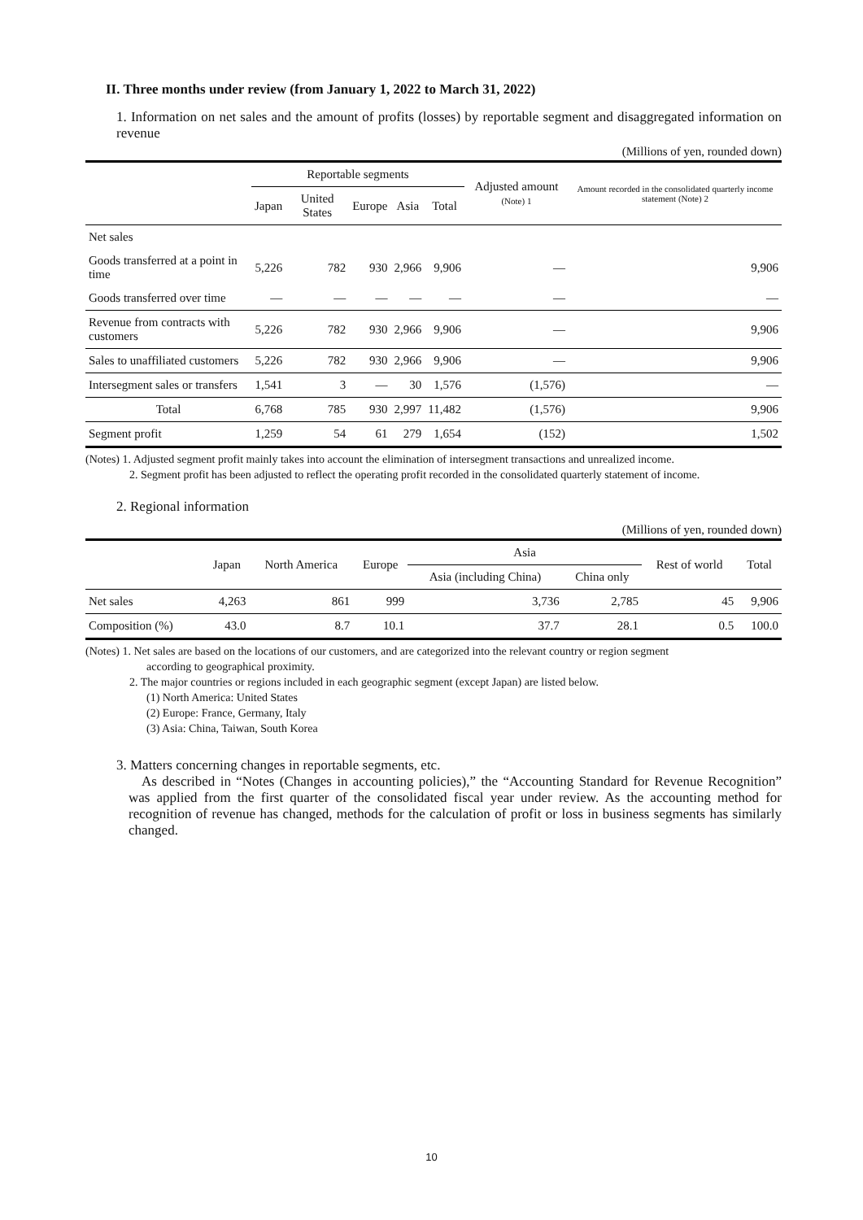II. Three months under review (from January 1, 2022 to March 31, 2022)
1. Information on net sales and the amount of profits (losses) by reportable segment and disaggregated information on revenue
(Millions of yen, rounded down)
| | Reportable segments | | | | | Adjusted amount (Note) 1 | Amount recorded in the consolidated quarterly income statement (Note) 2 |
| --- | --- | --- | --- | --- | --- | --- | --- |
| | Japan | United States | Europe | Asia | Total | | |
| Net sales | | | | | | | |
| Goods transferred at a point in time | 5,226 | 782 | 930 | 2,966 | 9,906 | — | 9,906 |
| Goods transferred over time | — | — | — | — | — | — | — |
| Revenue from contracts with customers | 5,226 | 782 | 930 | 2,966 | 9,906 | — | 9,906 |
| Sales to unaffiliated customers | 5,226 | 782 | 930 | 2,966 | 9,906 | — | 9,906 |
| Intersegment sales or transfers | 1,541 | 3 | — | 30 | 1,576 | (1,576) | — |
| Total | 6,768 | 785 | 930 | 2,997 | 11,482 | (1,576) | 9,906 |
| Segment profit | 1,259 | 54 | 61 | 279 | 1,654 | (152) | 1,502 |
(Notes) 1. Adjusted segment profit mainly takes into account the elimination of intersegment transactions and unrealized income.
2. Segment profit has been adjusted to reflect the operating profit recorded in the consolidated quarterly statement of income.
2. Regional information
(Millions of yen, rounded down)
| | Japan | North America | Europe | Asia | | Rest of world | Total |
| --- | --- | --- | --- | --- | --- | --- | --- |
| | | | | Asia (including China) | China only | | |
| Net sales | 4,263 | 861 | 999 | 3,736 | 2,785 | 45 | 9,906 |
| Composition (%) | 43.0 | 8.7 | 10.1 | 37.7 | 28.1 | 0.5 | 100.0 |
(Notes) 1. Net sales are based on the locations of our customers, and are categorized into the relevant country or region segment
according to geographical proximity.
2. The major countries or regions included in each geographic segment (except Japan) are listed below.
(1) North America: United States
(2) Europe: France, Germany, Italy
(3) Asia: China, Taiwan, South Korea
3. Matters concerning changes in reportable segments, etc.
As described in “Notes (Changes in accounting policies),” the “Accounting Standard for Revenue Recognition” was applied from the first quarter of the consolidated fiscal year under review. As the accounting method for recognition of revenue has changed, methods for the calculation of profit or loss in business segments has similarly changed.
10